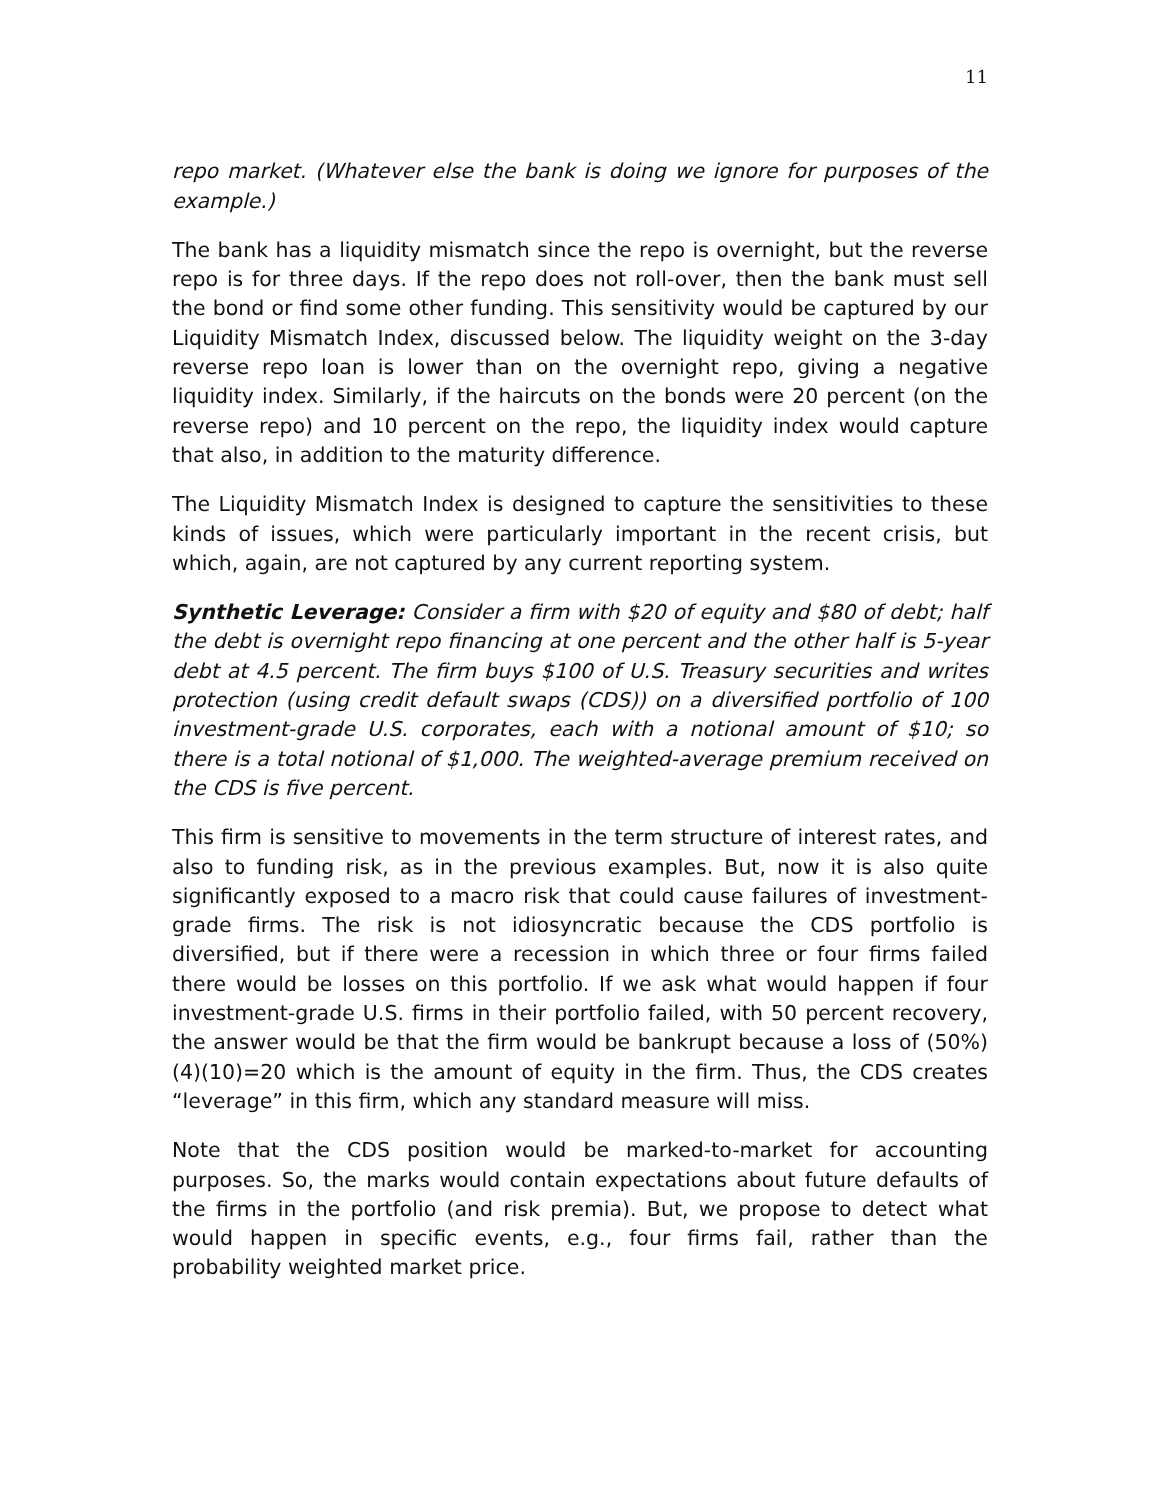11
repo market. (Whatever else the bank is doing we ignore for purposes of the example.)
The bank has a liquidity mismatch since the repo is overnight, but the reverse repo is for three days. If the repo does not roll-over, then the bank must sell the bond or find some other funding. This sensitivity would be captured by our Liquidity Mismatch Index, discussed below. The liquidity weight on the 3-day reverse repo loan is lower than on the overnight repo, giving a negative liquidity index. Similarly, if the haircuts on the bonds were 20 percent (on the reverse repo) and 10 percent on the repo, the liquidity index would capture that also, in addition to the maturity difference.
The Liquidity Mismatch Index is designed to capture the sensitivities to these kinds of issues, which were particularly important in the recent crisis, but which, again, are not captured by any current reporting system.
Synthetic Leverage: Consider a firm with $20 of equity and $80 of debt; half the debt is overnight repo financing at one percent and the other half is 5-year debt at 4.5 percent. The firm buys $100 of U.S. Treasury securities and writes protection (using credit default swaps (CDS)) on a diversified portfolio of 100 investment-grade U.S. corporates, each with a notional amount of $10; so there is a total notional of $1,000. The weighted-average premium received on the CDS is five percent.
This firm is sensitive to movements in the term structure of interest rates, and also to funding risk, as in the previous examples. But, now it is also quite significantly exposed to a macro risk that could cause failures of investment-grade firms. The risk is not idiosyncratic because the CDS portfolio is diversified, but if there were a recession in which three or four firms failed there would be losses on this portfolio. If we ask what would happen if four investment-grade U.S. firms in their portfolio failed, with 50 percent recovery, the answer would be that the firm would be bankrupt because a loss of (50%)(4)(10)=20 which is the amount of equity in the firm. Thus, the CDS creates “leverage” in this firm, which any standard measure will miss.
Note that the CDS position would be marked-to-market for accounting purposes. So, the marks would contain expectations about future defaults of the firms in the portfolio (and risk premia). But, we propose to detect what would happen in specific events, e.g., four firms fail, rather than the probability weighted market price.